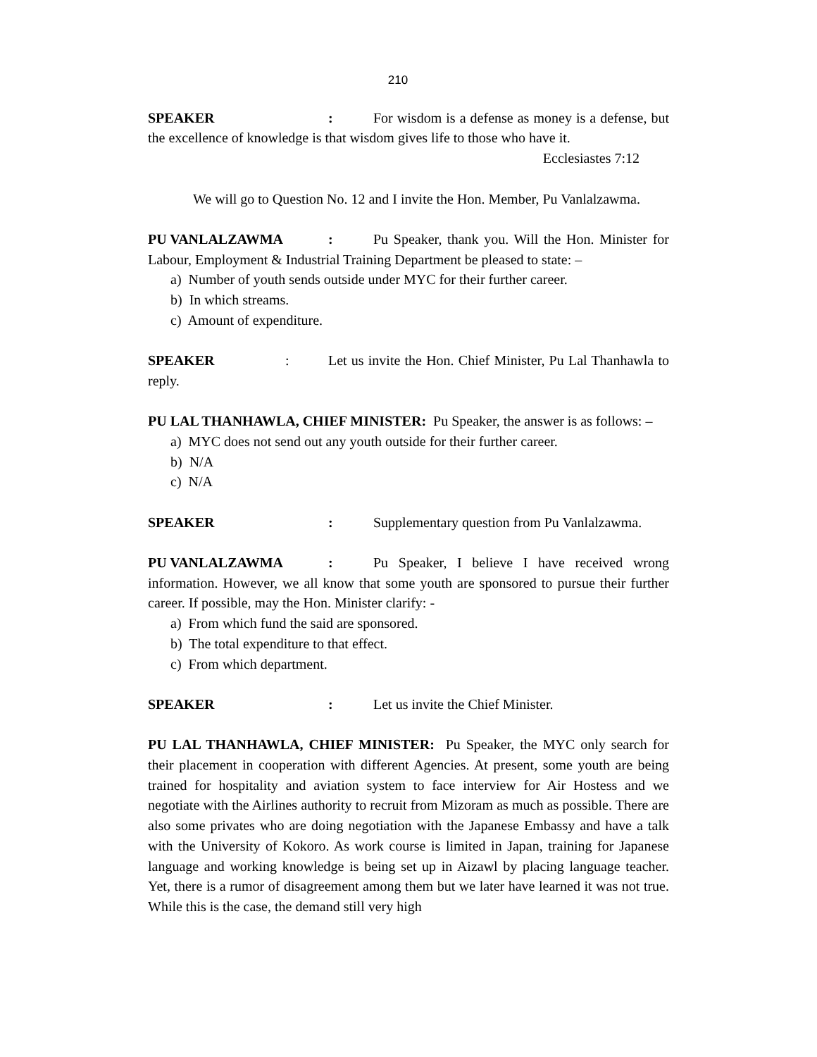210
SPEAKER: For wisdom is a defense as money is a defense, but the excellence of knowledge is that wisdom gives life to those who have it.
Ecclesiastes 7:12
We will go to Question No. 12 and I invite the Hon. Member, Pu Vanlalzawma.
PU VANLALZAWMA: Pu Speaker, thank you. Will the Hon. Minister for Labour, Employment & Industrial Training Department be pleased to state: –
a) Number of youth sends outside under MYC for their further career.
b) In which streams.
c) Amount of expenditure.
SPEAKER: Let us invite the Hon. Chief Minister, Pu Lal Thanhawla to reply.
PU LAL THANHAWLA, CHIEF MINISTER: Pu Speaker, the answer is as follows: –
a) MYC does not send out any youth outside for their further career.
b) N/A
c) N/A
SPEAKER: Supplementary question from Pu Vanlalzawma.
PU VANLALZAWMA: Pu Speaker, I believe I have received wrong information. However, we all know that some youth are sponsored to pursue their further career. If possible, may the Hon. Minister clarify: -
a) From which fund the said are sponsored.
b) The total expenditure to that effect.
c) From which department.
SPEAKER: Let us invite the Chief Minister.
PU LAL THANHAWLA, CHIEF MINISTER: Pu Speaker, the MYC only search for their placement in cooperation with different Agencies. At present, some youth are being trained for hospitality and aviation system to face interview for Air Hostess and we negotiate with the Airlines authority to recruit from Mizoram as much as possible. There are also some privates who are doing negotiation with the Japanese Embassy and have a talk with the University of Kokoro. As work course is limited in Japan, training for Japanese language and working knowledge is being set up in Aizawl by placing language teacher. Yet, there is a rumor of disagreement among them but we later have learned it was not true. While this is the case, the demand still very high